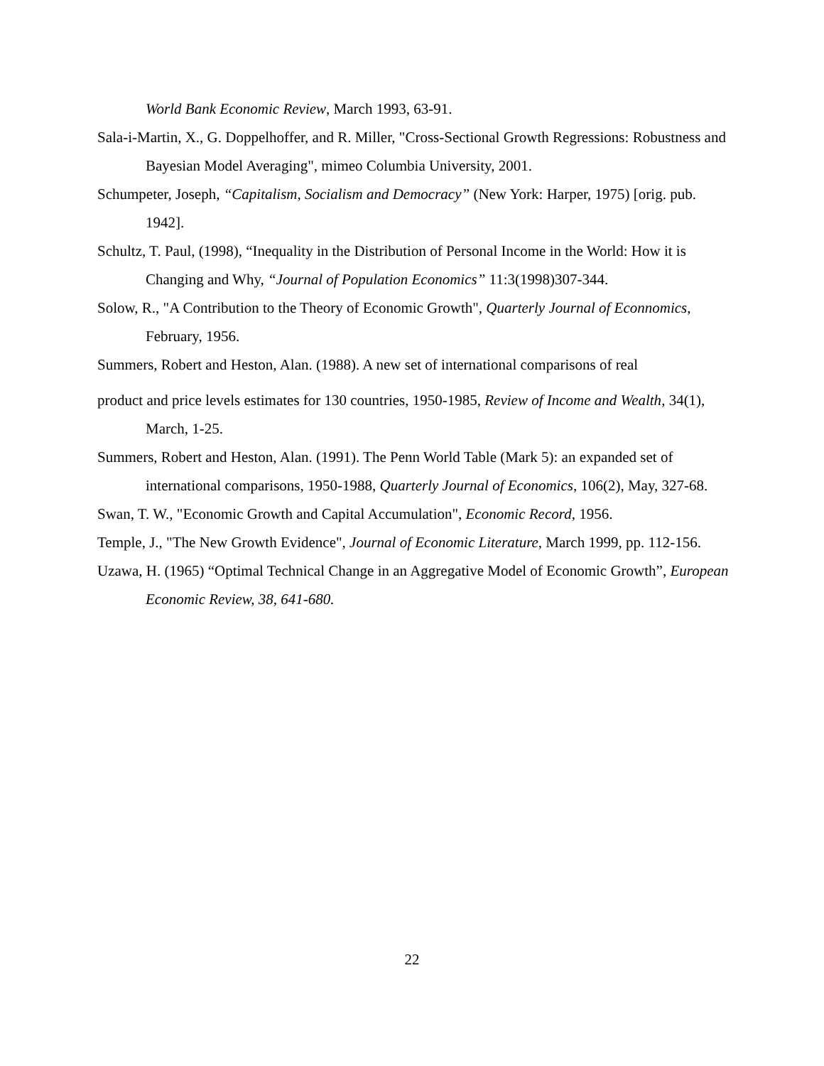World Bank Economic Review, March 1993, 63-91.
Sala-i-Martin, X., G. Doppelhoffer, and R. Miller, "Cross-Sectional Growth Regressions: Robustness and Bayesian Model Averaging", mimeo Columbia University, 2001.
Schumpeter, Joseph, “Capitalism, Socialism and Democracy” (New York: Harper, 1975) [orig. pub. 1942].
Schultz, T. Paul, (1998), “Inequality in the Distribution of Personal Income in the World: How it is Changing and Why, “Journal of Population Economics” 11:3(1998)307-344.
Solow, R., "A Contribution to the Theory of Economic Growth", Quarterly Journal of Econnomics, February, 1956.
Summers, Robert and Heston, Alan. (1988). A new set of international comparisons of real
product and price levels estimates for 130 countries, 1950-1985, Review of Income and Wealth, 34(1), March, 1-25.
Summers, Robert and Heston, Alan. (1991). The Penn World Table (Mark 5): an expanded set of international comparisons, 1950-1988, Quarterly Journal of Economics, 106(2), May, 327-68.
Swan, T. W., "Economic Growth and Capital Accumulation", Economic Record, 1956.
Temple, J., "The New Growth Evidence", Journal of Economic Literature, March 1999, pp. 112-156.
Uzawa, H. (1965) “Optimal Technical Change in an Aggregative Model of Economic Growth”, European Economic Review, 38, 641-680.
22